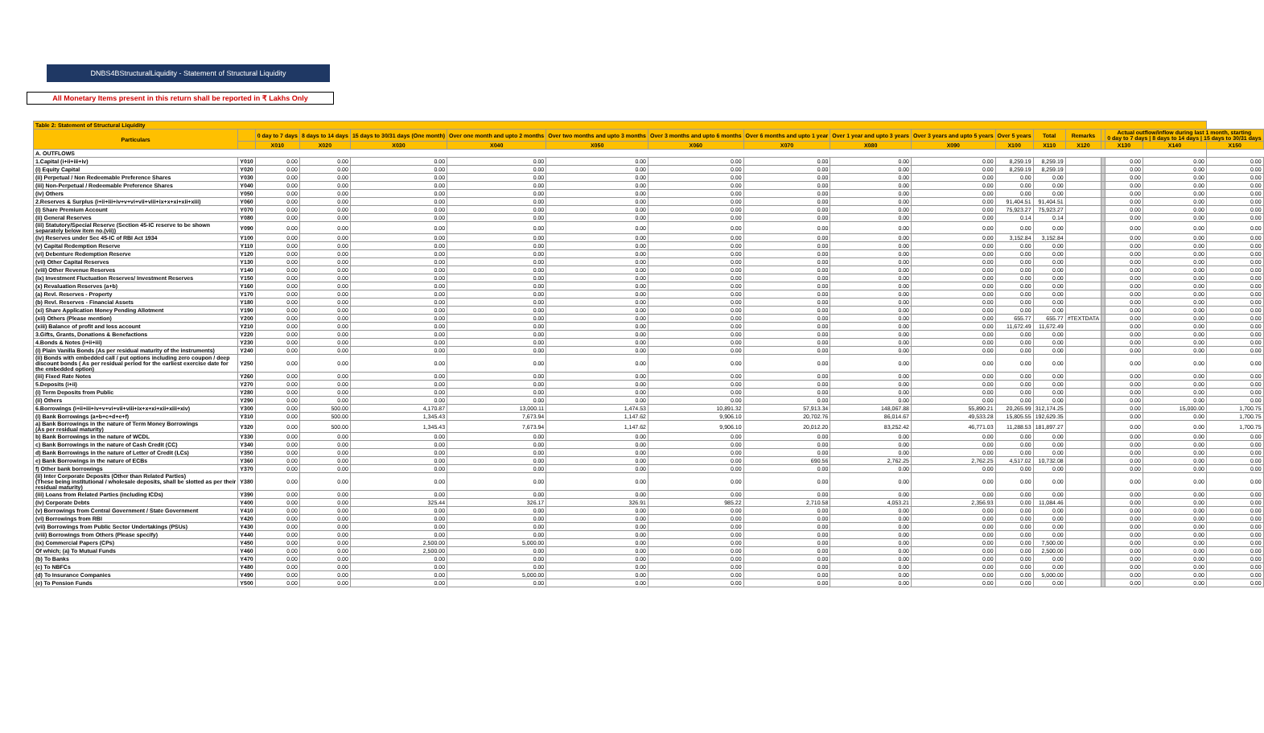DNBS4BStructuralLiquidity - Statement of Structural Liquidity
All Monetary Items present in this return shall be reported in ₹ Lakhs Only
| Table 2: Statement of Structural Liquidity | | | | | | | | | | | | | | | | | |
| --- | --- | --- | --- | --- | --- | --- | --- | --- | --- | --- | --- | --- | --- | --- | --- | --- | --- |
| Particulars | | 0 day to 7 days | 8 days to 14 days | 15 days to 30/31 days (One month) | Over one month and upto 2 months | Over two months and upto 3 months | Over 3 months and upto 6 months | Over 6 months and upto 1 year | Over 1 year and upto 3 years | Over 3 years and upto 5 years | Over 5 years | Total | Remarks | | Actual outflow/inflow during last 1 month, starting 0 day to 7 days / 8 days to 14 days / 15 days to 30/31 days | | |
| | | X010 | X020 | X030 | X040 | X050 | X060 | X070 | X080 | X090 | X100 | X110 | X120 | | X130 | X140 | X150 |
| A. OUTFLOWS | | | | | | | | | | | | | | | | | |
| 1.Capital (i+ii+iii+iv) | Y010 | 0.00 | 0.00 | 0.00 | 0.00 | 0.00 | 0.00 | 0.00 | 0.00 | 0.00 | 8,259.19 | 8,259.19 | | | 0.00 | 0.00 | 0.00 |
| (i) Equity Capital | Y020 | 0.00 | 0.00 | 0.00 | 0.00 | 0.00 | 0.00 | 0.00 | 0.00 | 0.00 | 8,259.19 | 8,259.19 | | | 0.00 | 0.00 | 0.00 |
| (ii) Perpetual / Non Redeemable Preference Shares | Y030 | 0.00 | 0.00 | 0.00 | 0.00 | 0.00 | 0.00 | 0.00 | 0.00 | 0.00 | 0.00 | 0.00 | | | 0.00 | 0.00 | 0.00 |
| (iii) Non-Perpetual / Redeemable Preference Shares | Y040 | 0.00 | 0.00 | 0.00 | 0.00 | 0.00 | 0.00 | 0.00 | 0.00 | 0.00 | 0.00 | 0.00 | | | 0.00 | 0.00 | 0.00 |
| (iv) Others | Y050 | 0.00 | 0.00 | 0.00 | 0.00 | 0.00 | 0.00 | 0.00 | 0.00 | 0.00 | 0.00 | 0.00 | | | 0.00 | 0.00 | 0.00 |
| 2.Reserves & Surplus (i+ii+iii+iv+v+vi+vii+viii+ix+x+xi+xii+xiii) | Y060 | 0.00 | 0.00 | 0.00 | 0.00 | 0.00 | 0.00 | 0.00 | 0.00 | 0.00 | 91,404.51 | 91,404.51 | | | 0.00 | 0.00 | 0.00 |
| (i) Share Premium Account | Y070 | 0.00 | 0.00 | 0.00 | 0.00 | 0.00 | 0.00 | 0.00 | 0.00 | 0.00 | 75,923.27 | 75,923.27 | | | 0.00 | 0.00 | 0.00 |
| (ii) General Reserves | Y080 | 0.00 | 0.00 | 0.00 | 0.00 | 0.00 | 0.00 | 0.00 | 0.00 | 0.00 | 0.14 | 0.14 | | | 0.00 | 0.00 | 0.00 |
| (iii) Statutory/Special Reserve (Section 45-IC reserve to be shown separately below item no.(vii)) | Y090 | 0.00 | 0.00 | 0.00 | 0.00 | 0.00 | 0.00 | 0.00 | 0.00 | 0.00 | 0.00 | 0.00 | | | 0.00 | 0.00 | 0.00 |
| (iv) Reserves under Sec 45-IC of RBI Act 1934 | Y100 | 0.00 | 0.00 | 0.00 | 0.00 | 0.00 | 0.00 | 0.00 | 0.00 | 0.00 | 3,152.84 | 3,152.84 | | | 0.00 | 0.00 | 0.00 |
| (v) Capital Redemption Reserve | Y110 | 0.00 | 0.00 | 0.00 | 0.00 | 0.00 | 0.00 | 0.00 | 0.00 | 0.00 | 0.00 | 0.00 | | | 0.00 | 0.00 | 0.00 |
| (vi) Debenture Redemption Reserve | Y120 | 0.00 | 0.00 | 0.00 | 0.00 | 0.00 | 0.00 | 0.00 | 0.00 | 0.00 | 0.00 | 0.00 | | | 0.00 | 0.00 | 0.00 |
| (vii) Other Capital Reserves | Y130 | 0.00 | 0.00 | 0.00 | 0.00 | 0.00 | 0.00 | 0.00 | 0.00 | 0.00 | 0.00 | 0.00 | | | 0.00 | 0.00 | 0.00 |
| (viii) Other Revenue Reserves | Y140 | 0.00 | 0.00 | 0.00 | 0.00 | 0.00 | 0.00 | 0.00 | 0.00 | 0.00 | 0.00 | 0.00 | | | 0.00 | 0.00 | 0.00 |
| (ix) Investment Fluctuation Reserves/ Investment Reserves | Y150 | 0.00 | 0.00 | 0.00 | 0.00 | 0.00 | 0.00 | 0.00 | 0.00 | 0.00 | 0.00 | 0.00 | | | 0.00 | 0.00 | 0.00 |
| (x) Revaluation Reserves (a+b) | Y160 | 0.00 | 0.00 | 0.00 | 0.00 | 0.00 | 0.00 | 0.00 | 0.00 | 0.00 | 0.00 | 0.00 | | | 0.00 | 0.00 | 0.00 |
| (a) Revl. Reserves - Property | Y170 | 0.00 | 0.00 | 0.00 | 0.00 | 0.00 | 0.00 | 0.00 | 0.00 | 0.00 | 0.00 | 0.00 | | | 0.00 | 0.00 | 0.00 |
| (b) Revl. Reserves - Financial Assets | Y180 | 0.00 | 0.00 | 0.00 | 0.00 | 0.00 | 0.00 | 0.00 | 0.00 | 0.00 | 0.00 | 0.00 | | | 0.00 | 0.00 | 0.00 |
| (xi) Share Application Money Pending Allotment | Y190 | 0.00 | 0.00 | 0.00 | 0.00 | 0.00 | 0.00 | 0.00 | 0.00 | 0.00 | 0.00 | 0.00 | | | 0.00 | 0.00 | 0.00 |
| (xii) Others (Please mention) | Y200 | 0.00 | 0.00 | 0.00 | 0.00 | 0.00 | 0.00 | 0.00 | 0.00 | 0.00 | 655.77 | 655.77 | #TEXTDATA | | 0.00 | 0.00 | 0.00 |
| (xiii) Balance of profit and loss account | Y210 | 0.00 | 0.00 | 0.00 | 0.00 | 0.00 | 0.00 | 0.00 | 0.00 | 0.00 | 11,672.49 | 11,672.49 | | | 0.00 | 0.00 | 0.00 |
| 3.Gifts, Grants, Donations & Benefactions | Y220 | 0.00 | 0.00 | 0.00 | 0.00 | 0.00 | 0.00 | 0.00 | 0.00 | 0.00 | 0.00 | 0.00 | | | 0.00 | 0.00 | 0.00 |
| 4.Bonds & Notes (i+ii+iii) | Y230 | 0.00 | 0.00 | 0.00 | 0.00 | 0.00 | 0.00 | 0.00 | 0.00 | 0.00 | 0.00 | 0.00 | | | 0.00 | 0.00 | 0.00 |
| (i) Plain Vanilla Bonds (As per residual maturity of the instruments) | Y240 | 0.00 | 0.00 | 0.00 | 0.00 | 0.00 | 0.00 | 0.00 | 0.00 | 0.00 | 0.00 | 0.00 | | | 0.00 | 0.00 | 0.00 |
| (ii) Bonds with embedded call / put options including zero coupon / deep discount bonds ( As per residual period for the earliest exercise date for the embedded option) | Y250 | 0.00 | 0.00 | 0.00 | 0.00 | 0.00 | 0.00 | 0.00 | 0.00 | 0.00 | 0.00 | 0.00 | | | 0.00 | 0.00 | 0.00 |
| (iii) Fixed Rate Notes | Y260 | 0.00 | 0.00 | 0.00 | 0.00 | 0.00 | 0.00 | 0.00 | 0.00 | 0.00 | 0.00 | 0.00 | | | 0.00 | 0.00 | 0.00 |
| 5.Deposits (i+ii) | Y270 | 0.00 | 0.00 | 0.00 | 0.00 | 0.00 | 0.00 | 0.00 | 0.00 | 0.00 | 0.00 | 0.00 | | | 0.00 | 0.00 | 0.00 |
| (i) Term Deposits from Public | Y280 | 0.00 | 0.00 | 0.00 | 0.00 | 0.00 | 0.00 | 0.00 | 0.00 | 0.00 | 0.00 | 0.00 | | | 0.00 | 0.00 | 0.00 |
| (ii) Others | Y290 | 0.00 | 0.00 | 0.00 | 0.00 | 0.00 | 0.00 | 0.00 | 0.00 | 0.00 | 0.00 | 0.00 | | | 0.00 | 0.00 | 0.00 |
| 6.Borrowings (i+ii+iii+iv+v+vi+vii+viii+ix+x+xi+xii+xiii+xiv) | Y300 | 0.00 | 500.00 | 4,170.87 | 13,000.11 | 1,474.53 | 10,891.32 | 57,913.34 | 148,067.88 | 55,890.21 | 20,265.99 | 312,174.25 | | | 0.00 | 15,000.00 | 1,700.75 |
| (i) Bank Borrowings (a+b+c+d+e+f) | Y310 | 0.00 | 500.00 | 1,345.43 | 7,673.94 | 1,147.62 | 9,906.10 | 20,702.76 | 86,014.67 | 49,533.28 | 15,805.55 | 192,629.35 | | | 0.00 | 0.00 | 1,700.75 |
| a) Bank Borrowings in the nature of Term Money Borrowings (As per residual maturity) | Y320 | 0.00 | 500.00 | 1,345.43 | 7,673.94 | 1,147.62 | 9,906.10 | 20,012.20 | 83,252.42 | 46,771.03 | 11,288.53 | 181,897.27 | | | 0.00 | 0.00 | 1,700.75 |
| b) Bank Borrowings in the nature of WCDL | Y330 | 0.00 | 0.00 | 0.00 | 0.00 | 0.00 | 0.00 | 0.00 | 0.00 | 0.00 | 0.00 | 0.00 | | | 0.00 | 0.00 | 0.00 |
| c) Bank Borrowings in the nature of Cash Credit (CC) | Y340 | 0.00 | 0.00 | 0.00 | 0.00 | 0.00 | 0.00 | 0.00 | 0.00 | 0.00 | 0.00 | 0.00 | | | 0.00 | 0.00 | 0.00 |
| d) Bank Borrowings in the nature of Letter of Credit (LCs) | Y350 | 0.00 | 0.00 | 0.00 | 0.00 | 0.00 | 0.00 | 0.00 | 0.00 | 0.00 | 0.00 | 0.00 | | | 0.00 | 0.00 | 0.00 |
| e) Bank Borrowings in the nature of ECBs | Y360 | 0.00 | 0.00 | 0.00 | 0.00 | 0.00 | 0.00 | 690.56 | 2,762.25 | 2,762.25 | 4,517.02 | 10,732.08 | | | 0.00 | 0.00 | 0.00 |
| f) Other bank borrowings | Y370 | 0.00 | 0.00 | 0.00 | 0.00 | 0.00 | 0.00 | 0.00 | 0.00 | 0.00 | 0.00 | 0.00 | | | 0.00 | 0.00 | 0.00 |
| (ii) Inter Corporate Deposits (Other than Related Parties) (These being institutional / wholesale deposits, shall be slotted as per their residual maturity) | Y380 | 0.00 | 0.00 | 0.00 | 0.00 | 0.00 | 0.00 | 0.00 | 0.00 | 0.00 | 0.00 | 0.00 | | | 0.00 | 0.00 | 0.00 |
| (iii) Loans from Related Parties (including ICDs) | Y390 | 0.00 | 0.00 | 0.00 | 0.00 | 0.00 | 0.00 | 0.00 | 0.00 | 0.00 | 0.00 | 0.00 | | | 0.00 | 0.00 | 0.00 |
| (iv) Corporate Debts | Y400 | 0.00 | 0.00 | 325.44 | 326.17 | 326.91 | 985.22 | 2,710.58 | 4,053.21 | 2,356.93 | 0.00 | 11,084.46 | | | 0.00 | 0.00 | 0.00 |
| (v) Borrowings from Central Government / State Government | Y410 | 0.00 | 0.00 | 0.00 | 0.00 | 0.00 | 0.00 | 0.00 | 0.00 | 0.00 | 0.00 | 0.00 | | | 0.00 | 0.00 | 0.00 |
| (vi) Borrowings from RBI | Y420 | 0.00 | 0.00 | 0.00 | 0.00 | 0.00 | 0.00 | 0.00 | 0.00 | 0.00 | 0.00 | 0.00 | | | 0.00 | 0.00 | 0.00 |
| (vii) Borrowings from Public Sector Undertakings (PSUs) | Y430 | 0.00 | 0.00 | 0.00 | 0.00 | 0.00 | 0.00 | 0.00 | 0.00 | 0.00 | 0.00 | 0.00 | | | 0.00 | 0.00 | 0.00 |
| (viii) Borrowings from Others (Please specify) | Y440 | 0.00 | 0.00 | 0.00 | 0.00 | 0.00 | 0.00 | 0.00 | 0.00 | 0.00 | 0.00 | 0.00 | | | 0.00 | 0.00 | 0.00 |
| (ix) Commercial Papers (CPs) | Y450 | 0.00 | 0.00 | 2,500.00 | 5,000.00 | 0.00 | 0.00 | 0.00 | 0.00 | 0.00 | 0.00 | 7,500.00 | | | 0.00 | 0.00 | 0.00 |
| Of which; (a) To Mutual Funds | Y460 | 0.00 | 0.00 | 2,500.00 | 0.00 | 0.00 | 0.00 | 0.00 | 0.00 | 0.00 | 0.00 | 2,500.00 | | | 0.00 | 0.00 | 0.00 |
| (b) To Banks | Y470 | 0.00 | 0.00 | 0.00 | 0.00 | 0.00 | 0.00 | 0.00 | 0.00 | 0.00 | 0.00 | 0.00 | | | 0.00 | 0.00 | 0.00 |
| (c) To NBFCs | Y480 | 0.00 | 0.00 | 0.00 | 0.00 | 0.00 | 0.00 | 0.00 | 0.00 | 0.00 | 0.00 | 0.00 | | | 0.00 | 0.00 | 0.00 |
| (d) To Insurance Companies | Y490 | 0.00 | 0.00 | 0.00 | 5,000.00 | 0.00 | 0.00 | 0.00 | 0.00 | 0.00 | 0.00 | 5,000.00 | | | 0.00 | 0.00 | 0.00 |
| (e) To Pension Funds | Y500 | 0.00 | 0.00 | 0.00 | 0.00 | 0.00 | 0.00 | 0.00 | 0.00 | 0.00 | 0.00 | 0.00 | | | 0.00 | 0.00 | 0.00 |